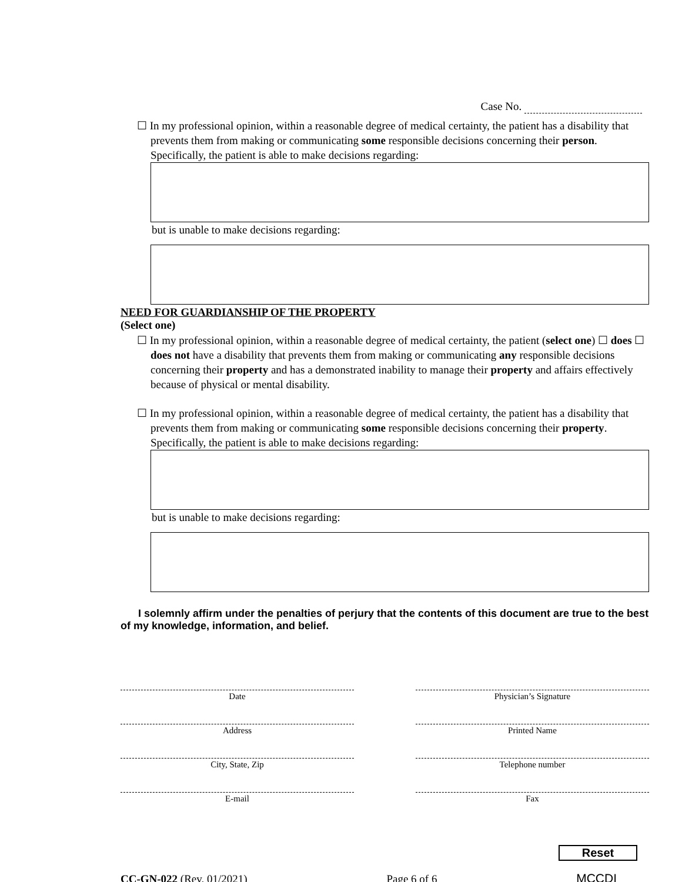Case No.
☐ In my professional opinion, within a reasonable degree of medical certainty, the patient has a disability that prevents them from making or communicating some responsible decisions concerning their person. Specifically, the patient is able to make decisions regarding:
but is unable to make decisions regarding:
NEED FOR GUARDIANSHIP OF THE PROPERTY
(Select one)
☐ In my professional opinion, within a reasonable degree of medical certainty, the patient (select one) ☐ does ☐ does not have a disability that prevents them from making or communicating any responsible decisions concerning their property and has a demonstrated inability to manage their property and affairs effectively because of physical or mental disability.
☐ In my professional opinion, within a reasonable degree of medical certainty, the patient has a disability that prevents them from making or communicating some responsible decisions concerning their property. Specifically, the patient is able to make decisions regarding:
but is unable to make decisions regarding:
I solemnly affirm under the penalties of perjury that the contents of this document are true to the best of my knowledge, information, and belief.
Date
Address
City, State, Zip
E-mail
Physician’s Signature
Printed Name
Telephone number
Fax
Reset
CC-GN-022 (Rev. 01/2021)
Page 6 of 6
MCCDI